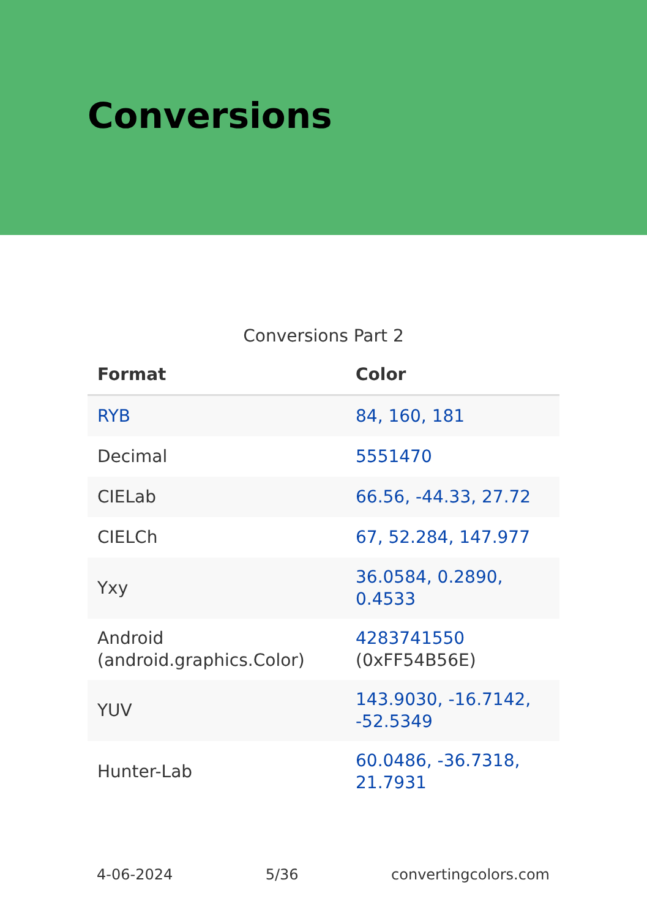Conversions
Conversions Part 2
| Format | Color |
| --- | --- |
| RYB | 84, 160, 181 |
| Decimal | 5551470 |
| CIELab | 66.56, -44.33, 27.72 |
| CIELCh | 67, 52.284, 147.977 |
| Yxy | 36.0584, 0.2890, 0.4533 |
| Android (android.graphics.Color) | 4283741550 (0xFF54B56E) |
| YUV | 143.9030, -16.7142, -52.5349 |
| Hunter-Lab | 60.0486, -36.7318, 21.7931 |
4-06-2024 5/36 convertingcolors.com